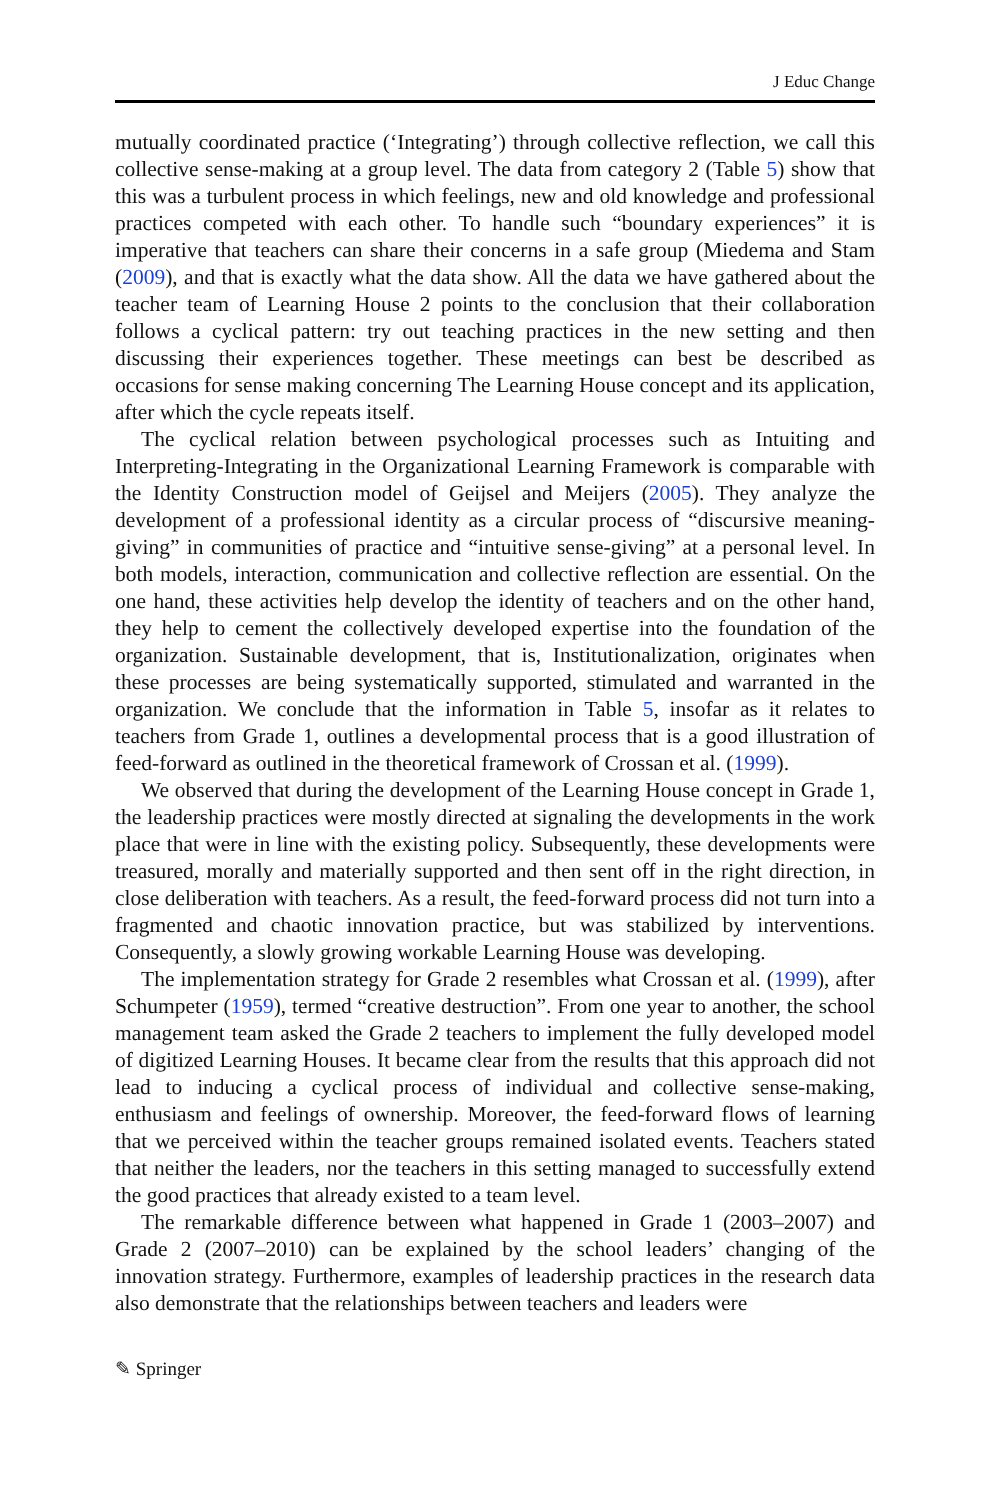J Educ Change
mutually coordinated practice (‘Integrating’) through collective reflection, we call this collective sense-making at a group level. The data from category 2 (Table 5) show that this was a turbulent process in which feelings, new and old knowledge and professional practices competed with each other. To handle such “boundary experiences” it is imperative that teachers can share their concerns in a safe group (Miedema and Stam (2009), and that is exactly what the data show. All the data we have gathered about the teacher team of Learning House 2 points to the conclusion that their collaboration follows a cyclical pattern: try out teaching practices in the new setting and then discussing their experiences together. These meetings can best be described as occasions for sense making concerning The Learning House concept and its application, after which the cycle repeats itself.
The cyclical relation between psychological processes such as Intuiting and Interpreting-Integrating in the Organizational Learning Framework is comparable with the Identity Construction model of Geijsel and Meijers (2005). They analyze the development of a professional identity as a circular process of “discursive meaning-giving” in communities of practice and “intuitive sense-giving” at a personal level. In both models, interaction, communication and collective reflection are essential. On the one hand, these activities help develop the identity of teachers and on the other hand, they help to cement the collectively developed expertise into the foundation of the organization. Sustainable development, that is, Institutional­ization, originates when these processes are being systematically supported, stimulated and warranted in the organization. We conclude that the information in Table 5, insofar as it relates to teachers from Grade 1, outlines a developmental process that is a good illustration of feed-forward as outlined in the theoretical framework of Crossan et al. (1999).
We observed that during the development of the Learning House concept in Grade 1, the leadership practices were mostly directed at signaling the develop­ments in the work place that were in line with the existing policy. Subsequently, these developments were treasured, morally and materially supported and then sent off in the right direction, in close deliberation with teachers. As a result, the feed-forward process did not turn into a fragmented and chaotic innovation practice, but was stabilized by interventions. Consequently, a slowly growing workable Learning House was developing.
The implementation strategy for Grade 2 resembles what Crossan et al. (1999), after Schumpeter (1959), termed “creative destruction”. From one year to another, the school management team asked the Grade 2 teachers to implement the fully developed model of digitized Learning Houses. It became clear from the results that this approach did not lead to inducing a cyclical process of individual and collective sense-making, enthusiasm and feelings of ownership. Moreover, the feed-forward flows of learning that we perceived within the teacher groups remained isolated events. Teachers stated that neither the leaders, nor the teachers in this setting managed to successfully extend the good practices that already existed to a team level.
The remarkable difference between what happened in Grade 1 (2003–2007) and Grade 2 (2007–2010) can be explained by the school leaders’ changing of the innovation strategy. Furthermore, examples of leadership practices in the research data also demonstrate that the relationships between teachers and leaders were
✎ Springer